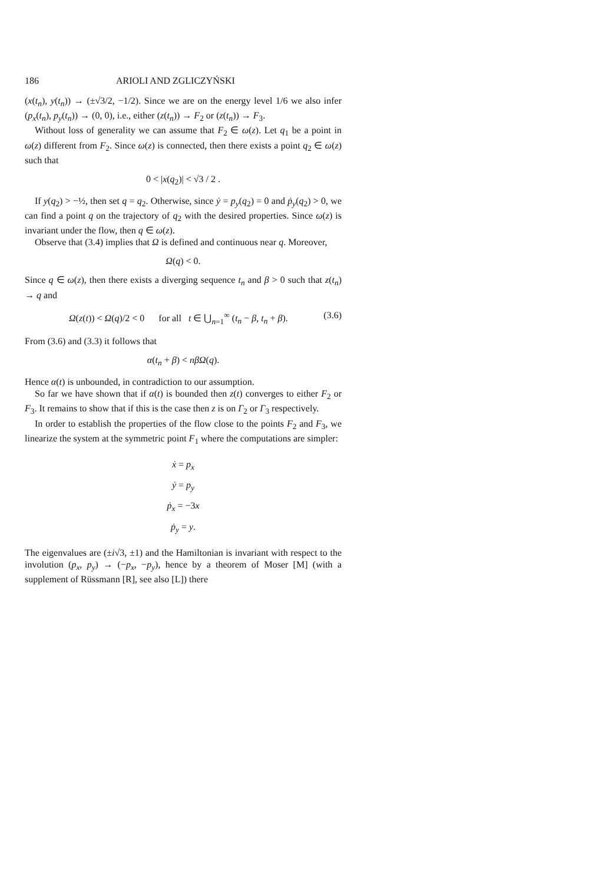186 ARIOLI AND ZGLICZYŃSKI
(x(t<sub>n</sub>), y(t<sub>n</sub>)) → (±√3/2, −1/2). Since we are on the energy level 1/6 we also infer (p<sub>x</sub>(t<sub>n</sub>), p<sub>y</sub>(t<sub>n</sub>)) → (0, 0), i.e., either (z(t<sub>n</sub>)) → F<sub>2</sub> or (z(t<sub>n</sub>)) → F<sub>3</sub>.
Without loss of generality we can assume that F<sub>2</sub> ∈ ω(z). Let q<sub>1</sub> be a point in ω(z) different from F<sub>2</sub>. Since ω(z) is connected, then there exists a point q<sub>2</sub> ∈ ω(z) such that
0 < |x(q<sub>2</sub>)| < √3 / 2 .
If y(q<sub>2</sub>) > −½, then set q = q<sub>2</sub>. Otherwise, since ẏ = p<sub>y</sub>(q<sub>2</sub>) = 0 and ṗ<sub>y</sub>(q<sub>2</sub>) > 0, we can find a point q on the trajectory of q<sub>2</sub> with the desired properties. Since ω(z) is invariant under the flow, then q ∈ ω(z).
Observe that (3.4) implies that Ω is defined and continuous near q. Moreover,
Ω(q) < 0.
Since q ∈ ω(z), then there exists a diverging sequence t<sub>n</sub> and β > 0 such that z(t<sub>n</sub>) → q and
Ω(z(t)) < Ω(q)/2 < 0 for all t ∈ ⋃<sub>n=1</sub><sup>∞</sup> (t<sub>n</sub> − β, t<sub>n</sub> + β). (3.6)
From (3.6) and (3.3) it follows that
α(t<sub>n</sub> + β) < nβΩ(q).
Hence α(t) is unbounded, in contradiction to our assumption.
So far we have shown that if α(t) is bounded then z(t) converges to either F<sub>2</sub> or F<sub>3</sub>. It remains to show that if this is the case then z is on Γ<sub>2</sub> or Γ<sub>3</sub> respectively.
In order to establish the properties of the flow close to the points F<sub>2</sub> and F<sub>3</sub>, we linearize the system at the symmetric point F<sub>1</sub> where the computations are simpler:
ẋ = p<sub>x</sub>
ẏ = p<sub>y</sub>
ṗ<sub>x</sub> = −3x
ṗ<sub>y</sub> = y.
The eigenvalues are (±i√3, ±1) and the Hamiltonian is invariant with respect to the involution (p<sub>x</sub>, p<sub>y</sub>) → (−p<sub>x</sub>, −p<sub>y</sub>), hence by a theorem of Moser [M] (with a supplement of Rüssmann [R], see also [L]) there